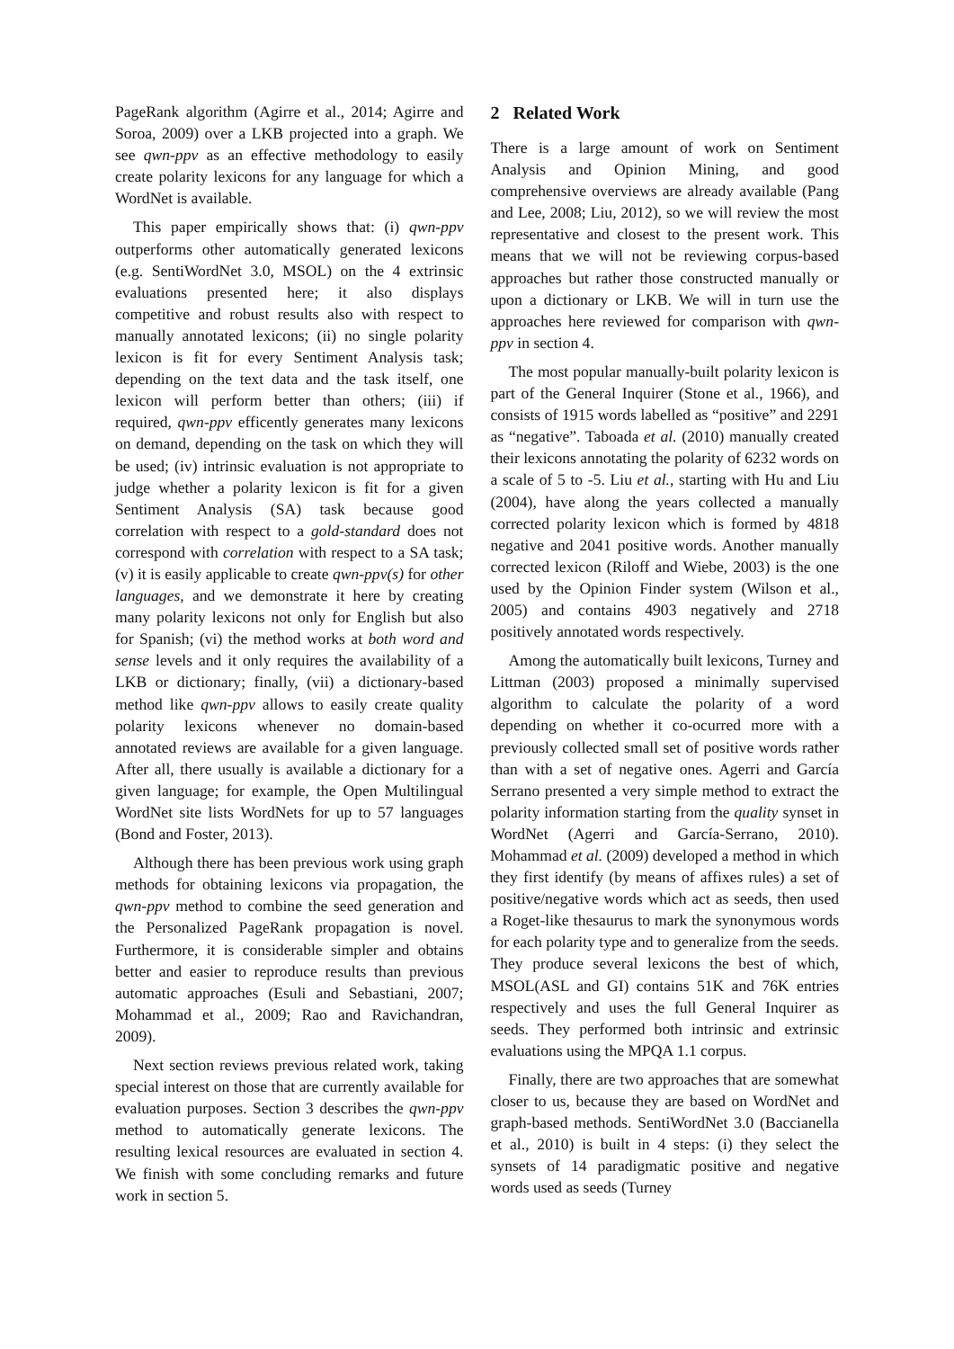PageRank algorithm (Agirre et al., 2014; Agirre and Soroa, 2009) over a LKB projected into a graph. We see qwn-ppv as an effective methodology to easily create polarity lexicons for any language for which a WordNet is available.
This paper empirically shows that: (i) qwn-ppv outperforms other automatically generated lexicons (e.g. SentiWordNet 3.0, MSOL) on the 4 extrinsic evaluations presented here; it also displays competitive and robust results also with respect to manually annotated lexicons; (ii) no single polarity lexicon is fit for every Sentiment Analysis task; depending on the text data and the task itself, one lexicon will perform better than others; (iii) if required, qwn-ppv efficently generates many lexicons on demand, depending on the task on which they will be used; (iv) intrinsic evaluation is not appropriate to judge whether a polarity lexicon is fit for a given Sentiment Analysis (SA) task because good correlation with respect to a gold-standard does not correspond with correlation with respect to a SA task; (v) it is easily applicable to create qwn-ppv(s) for other languages, and we demonstrate it here by creating many polarity lexicons not only for English but also for Spanish; (vi) the method works at both word and sense levels and it only requires the availability of a LKB or dictionary; finally, (vii) a dictionary-based method like qwn-ppv allows to easily create quality polarity lexicons whenever no domain-based annotated reviews are available for a given language. After all, there usually is available a dictionary for a given language; for example, the Open Multilingual WordNet site lists WordNets for up to 57 languages (Bond and Foster, 2013).
Although there has been previous work using graph methods for obtaining lexicons via propagation, the qwn-ppv method to combine the seed generation and the Personalized PageRank propagation is novel. Furthermore, it is considerable simpler and obtains better and easier to reproduce results than previous automatic approaches (Esuli and Sebastiani, 2007; Mohammad et al., 2009; Rao and Ravichandran, 2009).
Next section reviews previous related work, taking special interest on those that are currently available for evaluation purposes. Section 3 describes the qwn-ppv method to automatically generate lexicons. The resulting lexical resources are evaluated in section 4. We finish with some concluding remarks and future work in section 5.
2 Related Work
There is a large amount of work on Sentiment Analysis and Opinion Mining, and good comprehensive overviews are already available (Pang and Lee, 2008; Liu, 2012), so we will review the most representative and closest to the present work. This means that we will not be reviewing corpus-based approaches but rather those constructed manually or upon a dictionary or LKB. We will in turn use the approaches here reviewed for comparison with qwn-ppv in section 4.
The most popular manually-built polarity lexicon is part of the General Inquirer (Stone et al., 1966), and consists of 1915 words labelled as “positive” and 2291 as “negative”. Taboada et al. (2010) manually created their lexicons annotating the polarity of 6232 words on a scale of 5 to -5. Liu et al., starting with Hu and Liu (2004), have along the years collected a manually corrected polarity lexicon which is formed by 4818 negative and 2041 positive words. Another manually corrected lexicon (Riloff and Wiebe, 2003) is the one used by the Opinion Finder system (Wilson et al., 2005) and contains 4903 negatively and 2718 positively annotated words respectively.
Among the automatically built lexicons, Turney and Littman (2003) proposed a minimally supervised algorithm to calculate the polarity of a word depending on whether it co-ocurred more with a previously collected small set of positive words rather than with a set of negative ones. Agerri and García Serrano presented a very simple method to extract the polarity information starting from the quality synset in WordNet (Agerri and García-Serrano, 2010). Mohammad et al. (2009) developed a method in which they first identify (by means of affixes rules) a set of positive/negative words which act as seeds, then used a Roget-like thesaurus to mark the synonymous words for each polarity type and to generalize from the seeds. They produce several lexicons the best of which, MSOL(ASL and GI) contains 51K and 76K entries respectively and uses the full General Inquirer as seeds. They performed both intrinsic and extrinsic evaluations using the MPQA 1.1 corpus.
Finally, there are two approaches that are somewhat closer to us, because they are based on WordNet and graph-based methods. SentiWordNet 3.0 (Baccianella et al., 2010) is built in 4 steps: (i) they select the synsets of 14 paradigmatic positive and negative words used as seeds (Turney